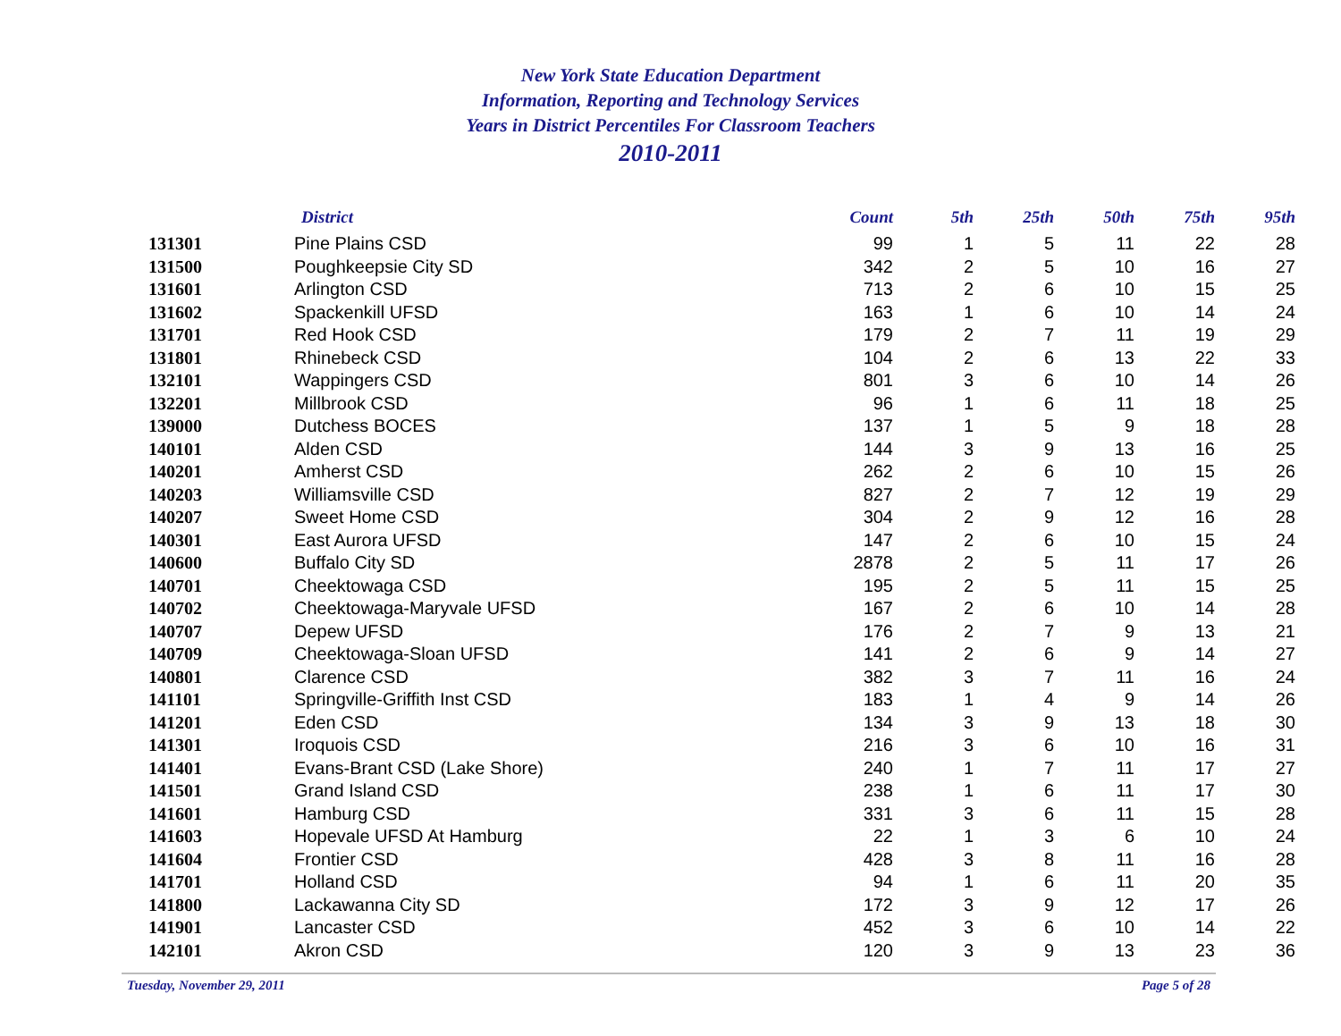New York State Education Department
Information, Reporting and Technology Services
Years in District Percentiles For Classroom Teachers
2010-2011
| | District | Count | 5th | 25th | 50th | 75th | 95th |
| --- | --- | --- | --- | --- | --- | --- | --- |
| 131301 | Pine Plains CSD | 99 | 1 | 5 | 11 | 22 | 28 |
| 131500 | Poughkeepsie City SD | 342 | 2 | 5 | 10 | 16 | 27 |
| 131601 | Arlington CSD | 713 | 2 | 6 | 10 | 15 | 25 |
| 131602 | Spackenkill UFSD | 163 | 1 | 6 | 10 | 14 | 24 |
| 131701 | Red Hook CSD | 179 | 2 | 7 | 11 | 19 | 29 |
| 131801 | Rhinebeck CSD | 104 | 2 | 6 | 13 | 22 | 33 |
| 132101 | Wappingers CSD | 801 | 3 | 6 | 10 | 14 | 26 |
| 132201 | Millbrook CSD | 96 | 1 | 6 | 11 | 18 | 25 |
| 139000 | Dutchess BOCES | 137 | 1 | 5 | 9 | 18 | 28 |
| 140101 | Alden CSD | 144 | 3 | 9 | 13 | 16 | 25 |
| 140201 | Amherst CSD | 262 | 2 | 6 | 10 | 15 | 26 |
| 140203 | Williamsville CSD | 827 | 2 | 7 | 12 | 19 | 29 |
| 140207 | Sweet Home CSD | 304 | 2 | 9 | 12 | 16 | 28 |
| 140301 | East Aurora UFSD | 147 | 2 | 6 | 10 | 15 | 24 |
| 140600 | Buffalo City SD | 2878 | 2 | 5 | 11 | 17 | 26 |
| 140701 | Cheektowaga CSD | 195 | 2 | 5 | 11 | 15 | 25 |
| 140702 | Cheektowaga-Maryvale UFSD | 167 | 2 | 6 | 10 | 14 | 28 |
| 140707 | Depew UFSD | 176 | 2 | 7 | 9 | 13 | 21 |
| 140709 | Cheektowaga-Sloan UFSD | 141 | 2 | 6 | 9 | 14 | 27 |
| 140801 | Clarence CSD | 382 | 3 | 7 | 11 | 16 | 24 |
| 141101 | Springville-Griffith Inst CSD | 183 | 1 | 4 | 9 | 14 | 26 |
| 141201 | Eden CSD | 134 | 3 | 9 | 13 | 18 | 30 |
| 141301 | Iroquois CSD | 216 | 3 | 6 | 10 | 16 | 31 |
| 141401 | Evans-Brant CSD (Lake Shore) | 240 | 1 | 7 | 11 | 17 | 27 |
| 141501 | Grand Island CSD | 238 | 1 | 6 | 11 | 17 | 30 |
| 141601 | Hamburg CSD | 331 | 3 | 6 | 11 | 15 | 28 |
| 141603 | Hopevale UFSD At Hamburg | 22 | 1 | 3 | 6 | 10 | 24 |
| 141604 | Frontier CSD | 428 | 3 | 8 | 11 | 16 | 28 |
| 141701 | Holland CSD | 94 | 1 | 6 | 11 | 20 | 35 |
| 141800 | Lackawanna City SD | 172 | 3 | 9 | 12 | 17 | 26 |
| 141901 | Lancaster CSD | 452 | 3 | 6 | 10 | 14 | 22 |
| 142101 | Akron CSD | 120 | 3 | 9 | 13 | 23 | 36 |
Tuesday, November 29, 2011 Page 5 of 28